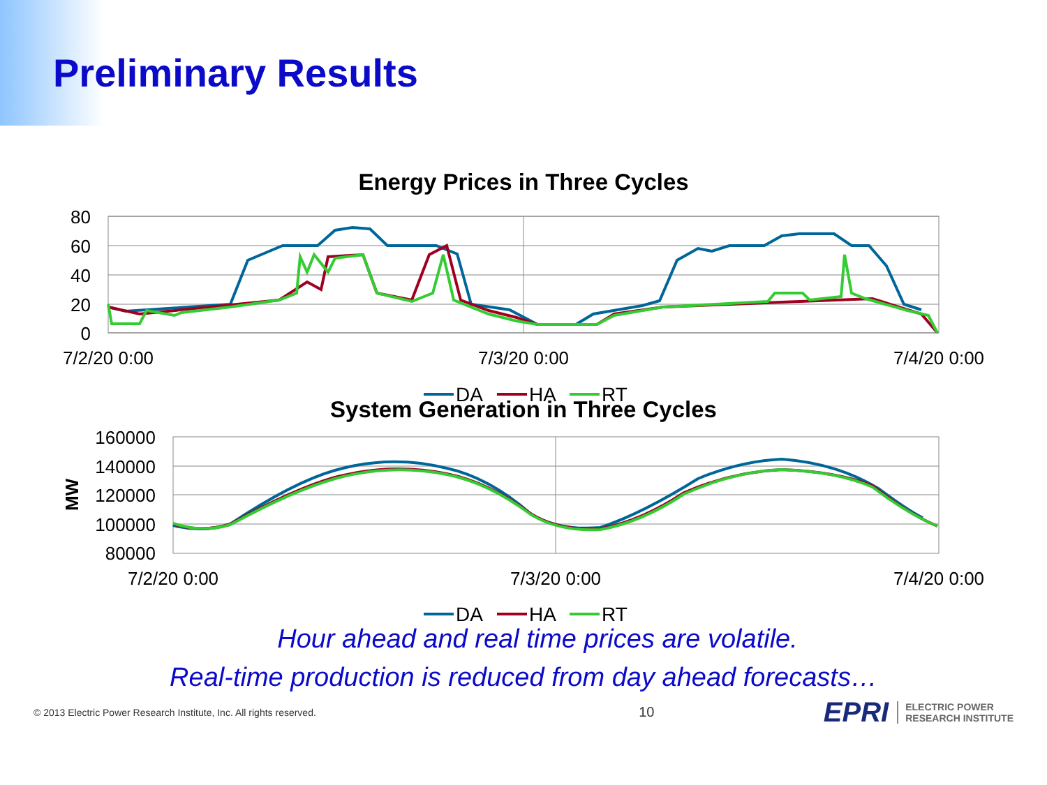Preliminary Results
Energy Prices in Three Cycles
80
60
40
20
0
7/2/20 0:00
7/3/20 0:00
7/4/20 0:00
DA
HA
RT
System Generation in Three Cycles
160000
140000
120000
100000
80000
MW
7/2/20 0:00
7/3/20 0:00
7/4/20 0:00
DA
HA
RT
Hour ahead and real time prices are volatile.
Real-time production is reduced from day ahead forecasts…
© 2013 Electric Power Research Institute, Inc. All rights reserved. 10 EPRI ELECTRIC POWER
RESEARCH INSTITUTE